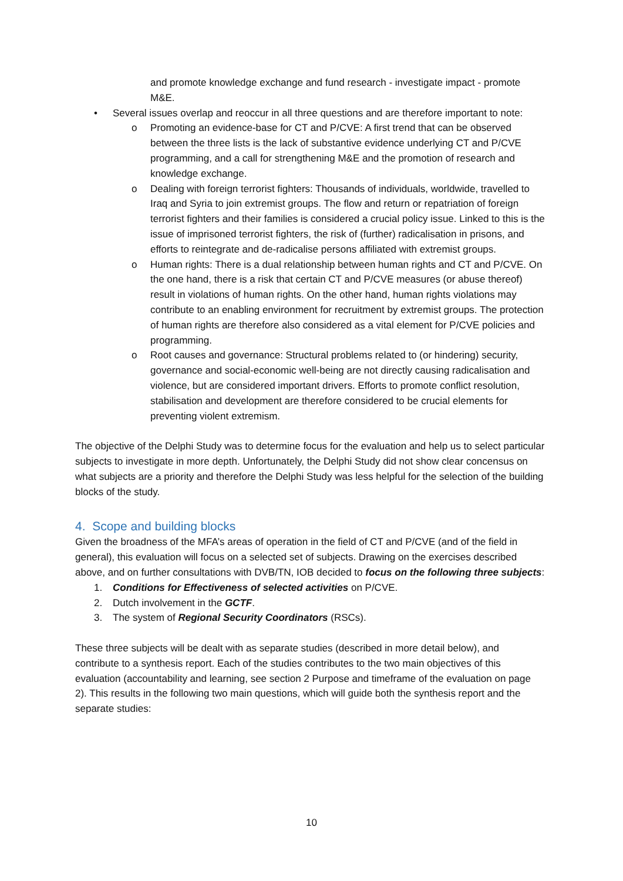and promote knowledge exchange and fund research - investigate impact - promote M&E.
• Several issues overlap and reoccur in all three questions and are therefore important to note:
o Promoting an evidence-base for CT and P/CVE: A first trend that can be observed between the three lists is the lack of substantive evidence underlying CT and P/CVE programming, and a call for strengthening M&E and the promotion of research and knowledge exchange.
o Dealing with foreign terrorist fighters: Thousands of individuals, worldwide, travelled to Iraq and Syria to join extremist groups. The flow and return or repatriation of foreign terrorist fighters and their families is considered a crucial policy issue. Linked to this is the issue of imprisoned terrorist fighters, the risk of (further) radicalisation in prisons, and efforts to reintegrate and de-radicalise persons affiliated with extremist groups.
o Human rights: There is a dual relationship between human rights and CT and P/CVE. On the one hand, there is a risk that certain CT and P/CVE measures (or abuse thereof) result in violations of human rights. On the other hand, human rights violations may contribute to an enabling environment for recruitment by extremist groups. The protection of human rights are therefore also considered as a vital element for P/CVE policies and programming.
o Root causes and governance: Structural problems related to (or hindering) security, governance and social-economic well-being are not directly causing radicalisation and violence, but are considered important drivers. Efforts to promote conflict resolution, stabilisation and development are therefore considered to be crucial elements for preventing violent extremism.
The objective of the Delphi Study was to determine focus for the evaluation and help us to select particular subjects to investigate in more depth. Unfortunately, the Delphi Study did not show clear concensus on what subjects are a priority and therefore the Delphi Study was less helpful for the selection of the building blocks of the study.
4. Scope and building blocks
Given the broadness of the MFA’s areas of operation in the field of CT and P/CVE (and of the field in general), this evaluation will focus on a selected set of subjects. Drawing on the exercises described above, and on further consultations with DVB/TN, IOB decided to focus on the following three subjects:
1. Conditions for Effectiveness of selected activities on P/CVE.
2. Dutch involvement in the GCTF.
3. The system of Regional Security Coordinators (RSCs).
These three subjects will be dealt with as separate studies (described in more detail below), and contribute to a synthesis report. Each of the studies contributes to the two main objectives of this evaluation (accountability and learning, see section 2 Purpose and timeframe of the evaluation on page 2). This results in the following two main questions, which will guide both the synthesis report and the separate studies:
10